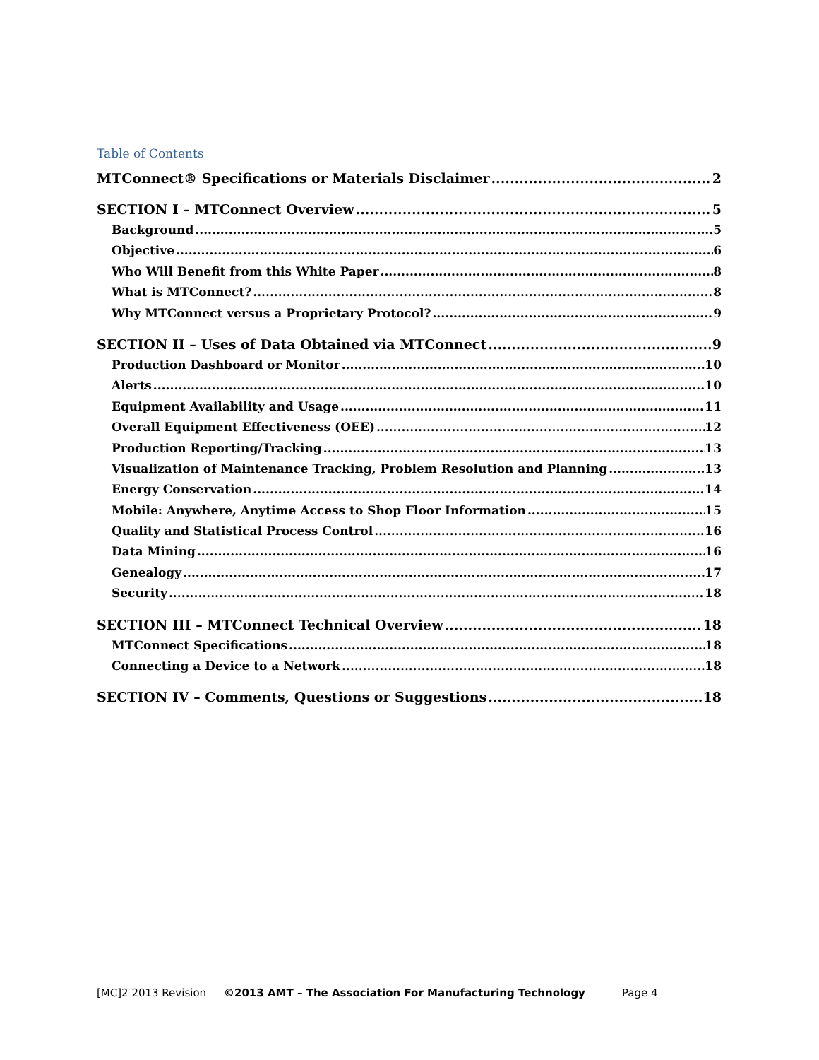Table of Contents
MTConnect® Specifications or Materials Disclaimer 2
SECTION I – MTConnect Overview 5
Background 5
Objective 6
Who Will Benefit from this White Paper 8
What is MTConnect? 8
Why MTConnect versus a Proprietary Protocol? 9
SECTION II – Uses of Data Obtained via MTConnect 9
Production Dashboard or Monitor 10
Alerts 10
Equipment Availability and Usage 11
Overall Equipment Effectiveness (OEE) 12
Production Reporting/Tracking 13
Visualization of Maintenance Tracking, Problem Resolution and Planning 13
Energy Conservation 14
Mobile: Anywhere, Anytime Access to Shop Floor Information 15
Quality and Statistical Process Control 16
Data Mining 16
Genealogy 17
Security 18
SECTION III – MTConnect Technical Overview 18
MTConnect Specifications 18
Connecting a Device to a Network 18
SECTION IV – Comments, Questions or Suggestions 18
[MC]2 2013 Revision ©2013 AMT – The Association For Manufacturing Technology Page 4